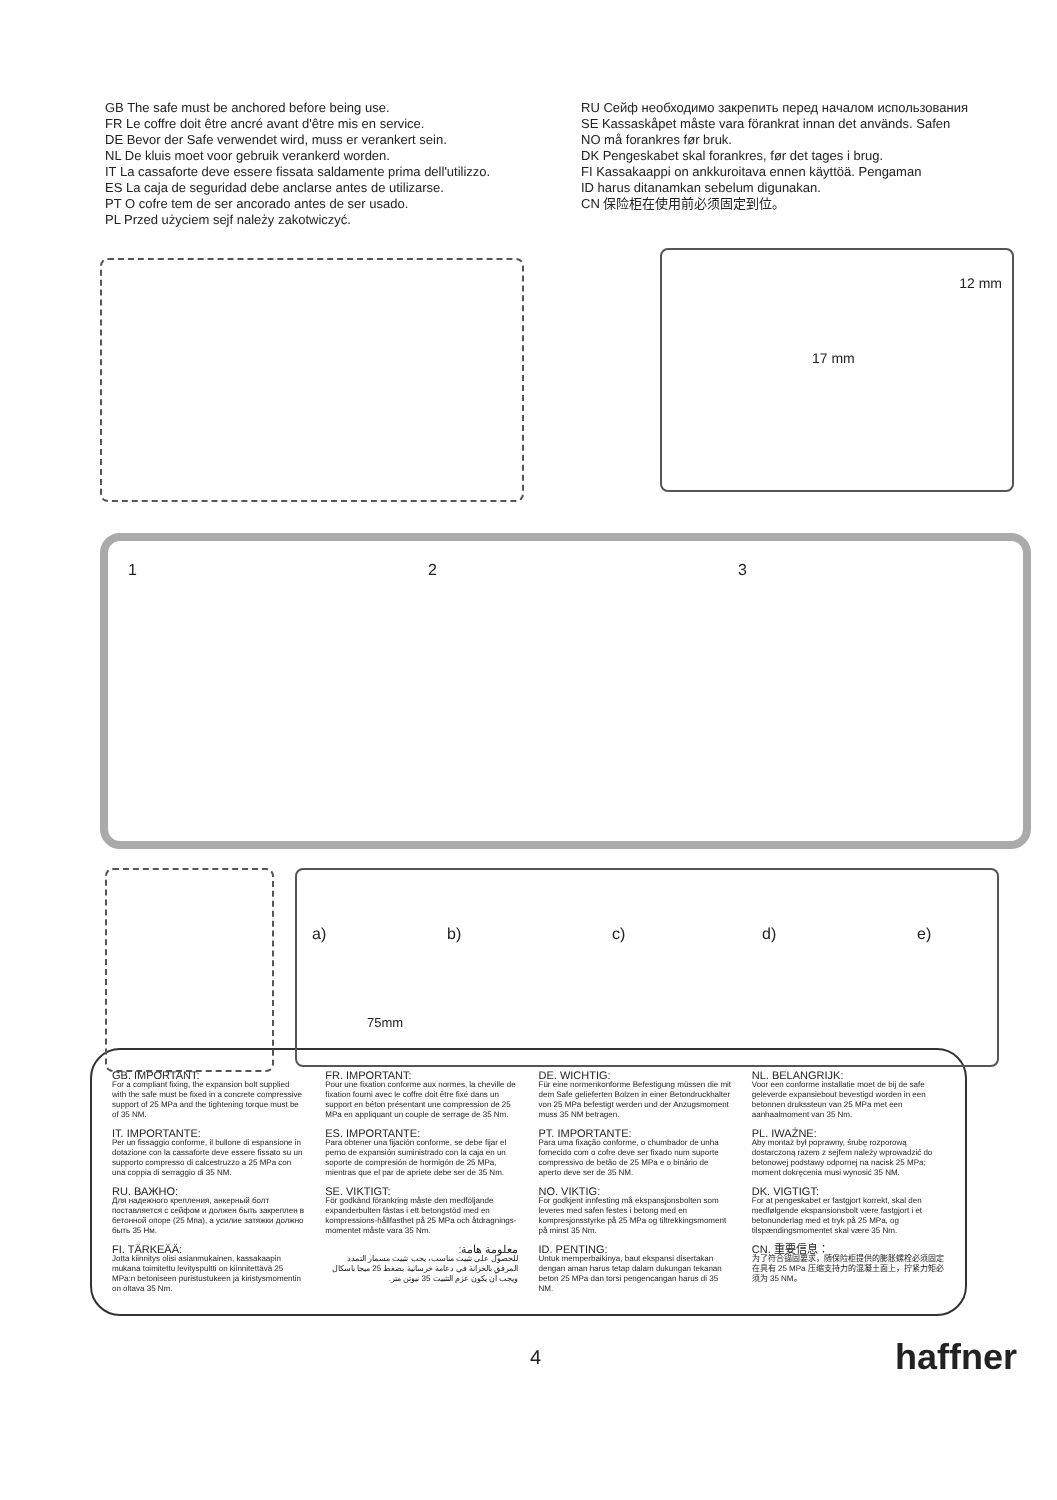GB The safe must be anchored before being use.
FR Le coffre doit être ancré avant d'être mis en service.
DE Bevor der Safe verwendet wird, muss er verankert sein.
NL De kluis moet voor gebruik verankerd worden.
IT La cassaforte deve essere fissata saldamente prima dell'utilizzo.
ES La caja de seguridad debe anclarse antes de utilizarse.
PT O cofre tem de ser ancorado antes de ser usado.
PL Przed użyciem sejf należy zakotwiczyć.
RU Сейф необходимо закрепить перед началом использования
SE Kassaskåpet måste vara förankrat innan det används. Safen
NO må forankres før bruk.
DK Pengeskabet skal forankres, før det tages i brug.
FI Kassakaappi on ankkuroitava ennen käyttöä. Pengaman
ID harus ditanamkan sebelum digunakan.
CN 保险柜在使用前必须固定到位。
12 mm
17 mm
1 2 3
a) b) c) d) e)
75mm
GB. IMPORTANT:
For a compliant fixing, the expansion bolt supplied with the safe must be fixed in a concrete compressive support of 25 MPa and the tightening torque must be of 35 NM.
FR. IMPORTANT:
Pour une fixation conforme aux normes, la cheville de fixation fourni avec le coffre doit être fixé dans un support en béton présentant une compression de 25 MPa en appliquant un couple de serrage de 35 Nm.
DE. WICHTIG:
Für eine normenkonforme Befestigung müssen die mit dem Safe gelieferten Bolzen in einer Betondruckhalter von 25 MPa befestigt werden und der Anzugsmoment muss 35 NM betragen.
NL. BELANGRIJK:
Voor een conforme installatie moet de bij de safe geleverde expansiebout bevestigd worden in een betonnen drukssteun van 25 MPa met een aanhaalmoment van 35 Nm.
IT. IMPORTANTE:
Per un fissaggio conforme, il bullone di espansione in dotazione con la cassaforte deve essere fissato su un supporto compresso di calcestruzzo a 25 MPa con una coppia di serraggio di 35 NM.
ES. IMPORTANTE:
Para obtener una fijación conforme, se debe fijar el perno de expansión suministrado con la caja en un soporte de compresión de hormigón de 25 MPa, mientras que el par de apriete debe ser de 35 Nm.
PT. IMPORTANTE:
Para uma fixação conforme, o chumbador de unha fornecido com o cofre deve ser fixado num suporte compressivo de betão de 25 MPa e o binário de aperto deve ser de 35 NM.
PL. IWAŻNE:
Aby montaż był poprawny, śrubę rozporową dostarczoną razem z sejfem należy wprowadzić do betonowej podstawy odpornej na nacisk 25 MPa; moment dokręcenia musi wynosić 35 NM.
RU. ВАЖНО:
Для надежного крепления, анкерный болт поставляется с сейфом и должен быть закреплен в бетонной опоре (25 Мпа), а усилие затяжки должно быть 35 Нм.
SE. VIKTIGT:
För godkänd förankring måste den medföljande expanderbulten fästas i ett betongstöd med en kompressions-hållfasthet på 25 MPa och åtdragnings-momentet måste vara 35 Nm.
NO. VIKTIG:
For godkjent innfesting må ekspansjonsbolten som leveres med safen festes i betong med en kompresjonsstyrke på 25 MPa og tiltrekkingsmoment på minst 35 Nm.
DK. VIGTIGT:
For at pengeskabet er fastgjort korrekt, skal den medfølgende ekspansionsbolt være fastgjort i et betonunderlag med et tryk på 25 MPa, og tilspændingsmomentet skal være 35 Nm.
FI. TÄRKEÄÄ:
Jotta kiinnitys olisi asianmukainen, kassakaapin mukana toimitettu levityspultti on kiinnitettävä 25 MPa:n betoniseen puristustukeen ja kiristysmomentin on oltava 35 Nm.
معلومة هامة:
للحصول على تثبيت مناسب، يجب تثبيت مسمار التمدد المرفق بالخزانة في دعامة خرسانية بضغط 25 ميجا باسكال ويجب أن يكون عزم التثبيت 35 نيوتن متر.
ID. PENTING:
Untuk memperbaikinya, baut ekspansi disertakan dengan aman harus tetap dalam dukungan tekanan beton 25 MPa dan torsi pengencangan harus di 35 NM.
CN. 重要信息：
为了符合锚固要求，随保险柜提供的膨胀螺栓必须固定在具有 25 MPa 压缩支持力的混凝土面上，拧紧力矩必须为 35 NM。
4 haffner